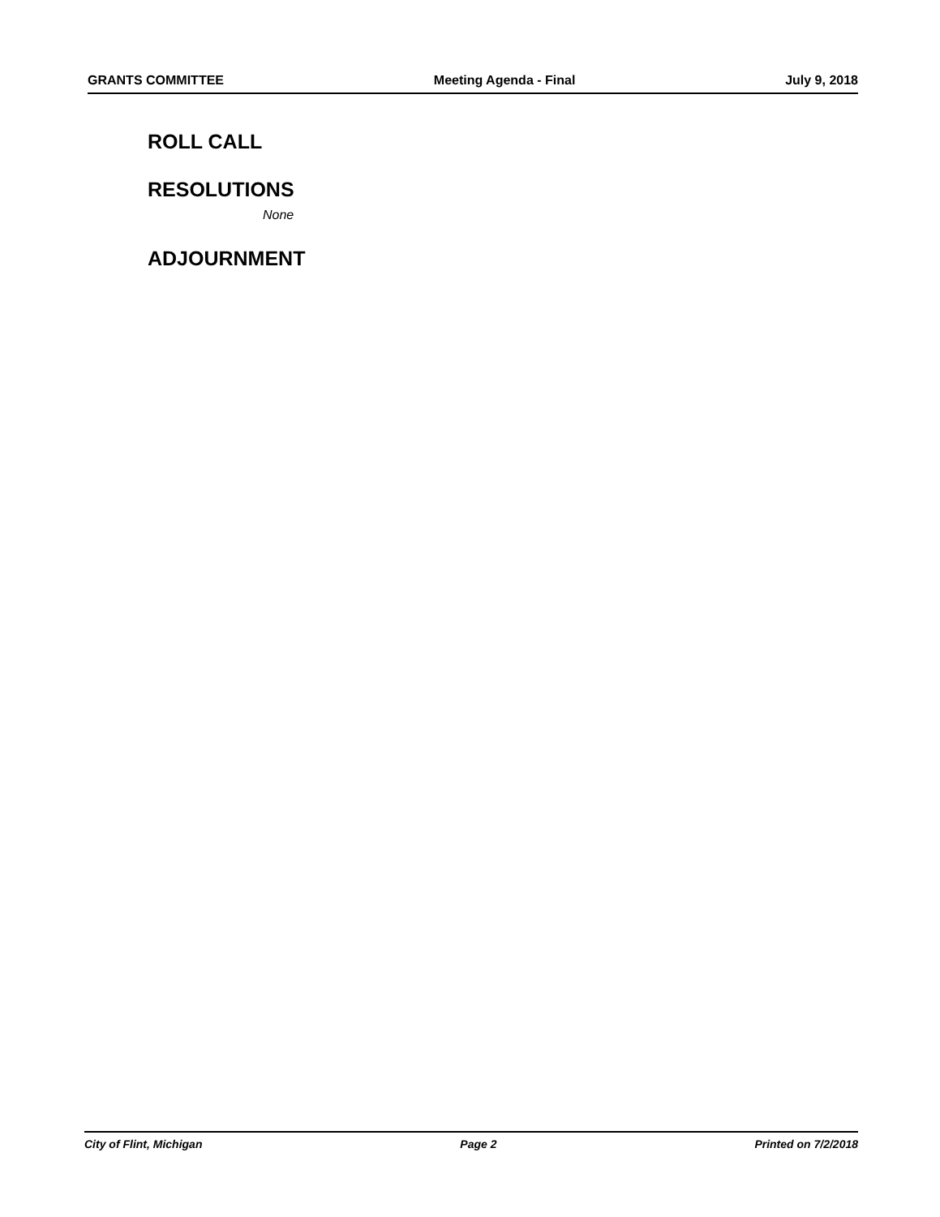GRANTS COMMITTEE Meeting Agenda - Final July 9, 2018
ROLL CALL
RESOLUTIONS
None
ADJOURNMENT
City of Flint, Michigan Page 2 Printed on 7/2/2018